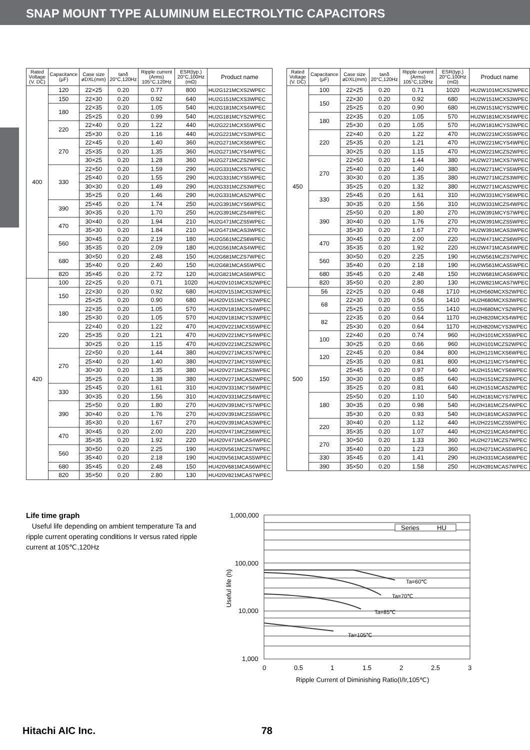SNAP MOUNT TYPE ALUMINUM ELECTROLYTIC CAPACITORS
| Rated Voltage (V. DC) | Capacitance (μF) | Case size øDXL(mm) | tanδ 20°C,120Hz | Ripple current (Arms) 105°C,120Hz | ESR(typ.) 20°C,100Hz (mΩ) | Product name |
| --- | --- | --- | --- | --- | --- | --- |
| 400 | 120 | 22×25 | 0.20 | 0.77 | 800 | HU2G121MCXS2WPEC |
| | 150 | 22×30 | 0.20 | 0.92 | 640 | HU2G151MCXS3WPEC |
| | 180 | 22×35 | 0.20 | 1.05 | 540 | HU2G181MCXS4WPEC |
| | | 25×25 | 0.20 | 0.99 | 540 | HU2G181MCYS2WPEC |
| | 220 | 22×40 | 0.20 | 1.22 | 440 | HU2G221MCXS5WPEC |
| | | 25×30 | 0.20 | 1.16 | 440 | HU2G221MCYS3WPEC |
| | 270 | 22×45 | 0.20 | 1.40 | 360 | HU2G271MCXS6WPEC |
| | | 25×35 | 0.20 | 1.35 | 360 | HU2G271MCYS4WPEC |
| | | 30×25 | 0.20 | 1.28 | 360 | HU2G271MCZS2WPEC |
| | 330 | 22×50 | 0.20 | 1.59 | 290 | HU2G331MCXS7WPEC |
| | | 25×40 | 0.20 | 1.55 | 290 | HU2G331MCYS5WPEC |
| | | 30×30 | 0.20 | 1.49 | 290 | HU2G331MCZS3WPEC |
| | | 35×25 | 0.20 | 1.46 | 290 | HU2G331MCAS2WPEC |
| | 390 | 25×45 | 0.20 | 1.74 | 250 | HU2G391MCYS6WPEC |
| | | 30×35 | 0.20 | 1.70 | 250 | HU2G391MCZS4WPEC |
| | 470 | 30×40 | 0.20 | 1.94 | 210 | HU2G471MCZS5WPEC |
| | | 35×30 | 0.20 | 1.84 | 210 | HU2G471MCAS3WPEC |
| | 560 | 30×45 | 0.20 | 2.19 | 180 | HU2G561MCZS6WPEC |
| | | 35×35 | 0.20 | 2.09 | 180 | HU2G561MCAS4WPEC |
| | 680 | 30×50 | 0.20 | 2.48 | 150 | HU2G681MCZS7WPEC |
| | | 35×40 | 0.20 | 2.40 | 150 | HU2G681MCAS5WPEC |
| | 820 | 35×45 | 0.20 | 2.72 | 120 | HU2G821MCAS6WPEC |
| 420 | 100 | 22×25 | 0.20 | 0.71 | 1020 | HU420V101MCXS2WPEC |
| | 150 | 22×30 | 0.20 | 0.92 | 680 | HU420V151MCXS3WPEC |
| | | 25×25 | 0.20 | 0.90 | 680 | HU420V151MCYS2WPEC |
| | 180 | 22×35 | 0.20 | 1.05 | 570 | HU420V181MCXS4WPEC |
| | | 25×30 | 0.20 | 1.05 | 570 | HU420V181MCYS3WPEC |
| | 220 | 22×40 | 0.20 | 1.22 | 470 | HU420V221MCXS5WPEC |
| | | 25×35 | 0.20 | 1.21 | 470 | HU420V221MCYS4WPEC |
| | | 30×25 | 0.20 | 1.15 | 470 | HU420V221MCZS2WPEC |
| | 270 | 22×50 | 0.20 | 1.44 | 380 | HU420V271MCXS7WPEC |
| | | 25×40 | 0.20 | 1.40 | 380 | HU420V271MCYS5WPEC |
| | | 30×30 | 0.20 | 1.35 | 380 | HU420V271MCZS3WPEC |
| | | 35×25 | 0.20 | 1.38 | 380 | HU420V271MCAS2WPEC |
| | 330 | 25×45 | 0.20 | 1.61 | 310 | HU420V331MCYS6WPEC |
| | | 30×35 | 0.20 | 1.56 | 310 | HU420V331MCZS4WPEC |
| | 390 | 25×50 | 0.20 | 1.80 | 270 | HU420V391MCYS7WPEC |
| | | 30×40 | 0.20 | 1.76 | 270 | HU420V391MCZS5WPEC |
| | | 35×30 | 0.20 | 1.67 | 270 | HU420V391MCAS3WPEC |
| | 470 | 30×45 | 0.20 | 2.00 | 220 | HU420V471MCZS6WPEC |
| | | 35×35 | 0.20 | 1.92 | 220 | HU420V471MCAS4WPEC |
| | 560 | 30×50 | 0.20 | 2.25 | 190 | HU420V561MCZS7WPEC |
| | | 35×40 | 0.20 | 2.18 | 190 | HU420V561MCAS5WPEC |
| | 680 | 35×45 | 0.20 | 2.48 | 150 | HU420V681MCAS6WPEC |
| | 820 | 35×50 | 0.20 | 2.80 | 130 | HU420V821MCAS7WPEC |
| Rated Voltage (V. DC) | Capacitance (μF) | Case size øDXL(mm) | tanδ 20°C,120Hz | Ripple current (Arms) 105°C,120Hz | ESR(typ.) 20°C,100Hz (mΩ) | Product name |
| --- | --- | --- | --- | --- | --- | --- |
| 450 | 100 | 22×25 | 0.20 | 0.71 | 1020 | HU2W101MCXS2WPEC |
| | 150 | 22×30 | 0.20 | 0.92 | 680 | HU2W151MCXS3WPEC |
| | | 25×25 | 0.20 | 0.90 | 680 | HU2W151MCYS2WPEC |
| | 180 | 22×35 | 0.20 | 1.05 | 570 | HU2W181MCXS4WPEC |
| | | 25×30 | 0.20 | 1.05 | 570 | HU2W181MCYS3WPEC |
| | 220 | 22×40 | 0.20 | 1.22 | 470 | HU2W221MCXS5WPEC |
| | | 25×35 | 0.20 | 1.21 | 470 | HU2W221MCYS4WPEC |
| | | 30×25 | 0.20 | 1.15 | 470 | HU2W221MCZS2WPEC |
| | 270 | 22×50 | 0.20 | 1.44 | 380 | HU2W271MCXS7WPEC |
| | | 25×40 | 0.20 | 1.40 | 380 | HU2W271MCYS5WPEC |
| | | 30×30 | 0.20 | 1.35 | 380 | HU2W271MCZS3WPEC |
| | | 35×25 | 0.20 | 1.32 | 380 | HU2W271MCAS2WPEC |
| | 330 | 25×45 | 0.20 | 1.61 | 310 | HU2W331MCYS6WPEC |
| | | 30×35 | 0.20 | 1.56 | 310 | HU2W331MCZS4WPEC |
| | 390 | 25×50 | 0.20 | 1.80 | 270 | HU2W391MCYS7WPEC |
| | | 30×40 | 0.20 | 1.76 | 270 | HU2W391MCZS5WPEC |
| | | 35×30 | 0.20 | 1.67 | 270 | HU2W391MCAS3WPEC |
| | 470 | 30×45 | 0.20 | 2.00 | 220 | HU2W471MCZS6WPEC |
| | | 35×35 | 0.20 | 1.92 | 220 | HU2W471MCAS4WPEC |
| | 560 | 30×50 | 0.20 | 2.25 | 190 | HU2W561MCZS7WPEC |
| | | 35×40 | 0.20 | 2.18 | 190 | HU2W561MCAS5WPEC |
| | 680 | 35×45 | 0.20 | 2.48 | 150 | HU2W681MCAS6WPEC |
| | 820 | 35×50 | 0.20 | 2.80 | 130 | HU2W821MCAS7WPEC |
| 500 | 56 | 22×25 | 0.20 | 0.48 | 1710 | HU2H560MCXS2WPEC |
| | 68 | 22×30 | 0.20 | 0.56 | 1410 | HU2H680MCXS3WPEC |
| | | 25×25 | 0.20 | 0.55 | 1410 | HU2H680MCYS2WPEC |
| | 82 | 22×35 | 0.20 | 0.64 | 1170 | HU2H820MCXS4WPEC |
| | | 25×30 | 0.20 | 0.64 | 1170 | HU2H820MCYS3WPEC |
| | 100 | 22×40 | 0.20 | 0.74 | 960 | HU2H101MCXS5WPEC |
| | | 30×25 | 0.20 | 0.66 | 960 | HU2H101MCZS2WPEC |
| | 120 | 22×45 | 0.20 | 0.84 | 800 | HU2H121MCXS6WPEC |
| | | 25×35 | 0.20 | 0.81 | 800 | HU2H121MCYS4WPEC |
| | 150 | 25×45 | 0.20 | 0.97 | 640 | HU2H151MCYS6WPEC |
| | | 30×30 | 0.20 | 0.85 | 640 | HU2H151MCZS3WPEC |
| | | 35×25 | 0.20 | 0.81 | 640 | HU2H151MCAS2WPEC |
| | 180 | 25×50 | 0.20 | 1.10 | 540 | HU2H181MCYS7WPEC |
| | | 30×35 | 0.20 | 0.98 | 540 | HU2H181MCZS4WPEC |
| | | 35×30 | 0.20 | 0.93 | 540 | HU2H181MCAS3WPEC |
| | 220 | 30×40 | 0.20 | 1.12 | 440 | HU2H221MCZS5WPEC |
| | | 35×35 | 0.20 | 1.07 | 440 | HU2H221MCAS4WPEC |
| | 270 | 30×50 | 0.20 | 1.33 | 360 | HU2H271MCZS7WPEC |
| | | 35×40 | 0.20 | 1.23 | 360 | HU2H271MCAS5WPEC |
| | 330 | 35×45 | 0.20 | 1.41 | 290 | HU2H331MCAS6WPEC |
| | 390 | 35×50 | 0.20 | 1.58 | 250 | HU2H391MCAS7WPEC |
Life time graph
Useful life depending on ambient temperature Ta and ripple current operating conditions Ir versus rated ripple current at 105℃,120Hz
1,000,000
100,000
10,000
1,000
0
0.5
1
1.5
2
2.5
3
Ta=60℃
Ta=70℃
Ta=85℃
Ta=105℃
Series
HU
Ripple Current of Diminishing Ratio(I/Ir,105℃)
Useful life (h)
Hitachi AIC Inc. 78